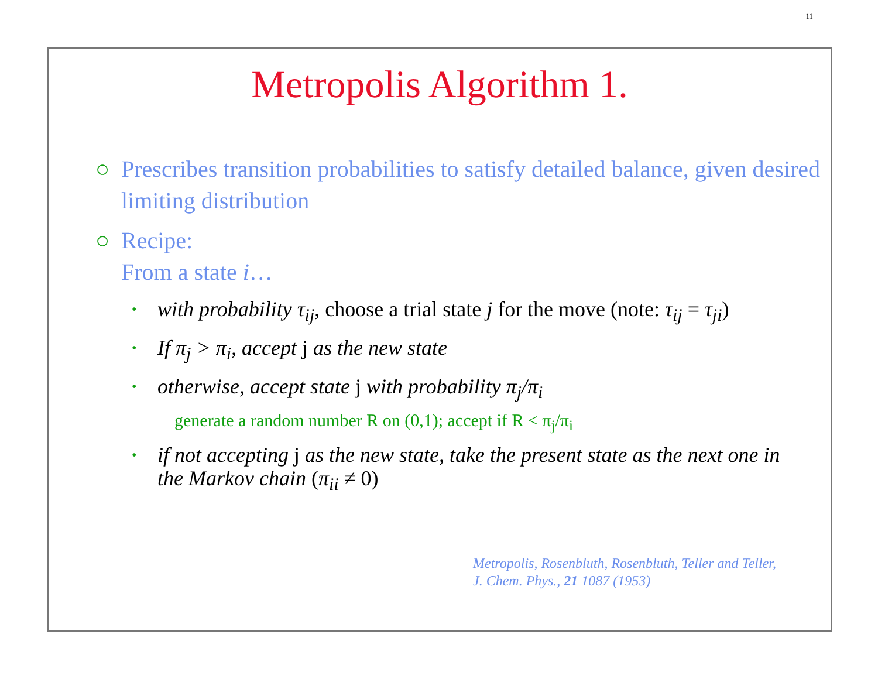11
Metropolis Algorithm 1.
○ Prescribes transition probabilities to satisfy detailed balance, given desired limiting distribution
○ Recipe:
From a state i…
• with probability τ<sub>ij</sub>, choose a trial state j for the move (note: τ<sub>ij</sub> = τ<sub>ji</sub>)
• If π<sub>j</sub> > π<sub>i</sub>, accept j as the new state
• otherwise, accept state j with probability π<sub>j</sub>/π<sub>i</sub>
generate a random number R on (0,1); accept if R < π<sub>j</sub>/π<sub>i</sub>
• if not accepting j as the new state, take the present state as the next one in the Markov chain (π<sub>ii</sub> ≠ 0)
Metropolis, Rosenbluth, Rosenbluth, Teller and Teller,
J. Chem. Phys., 21 1087 (1953)